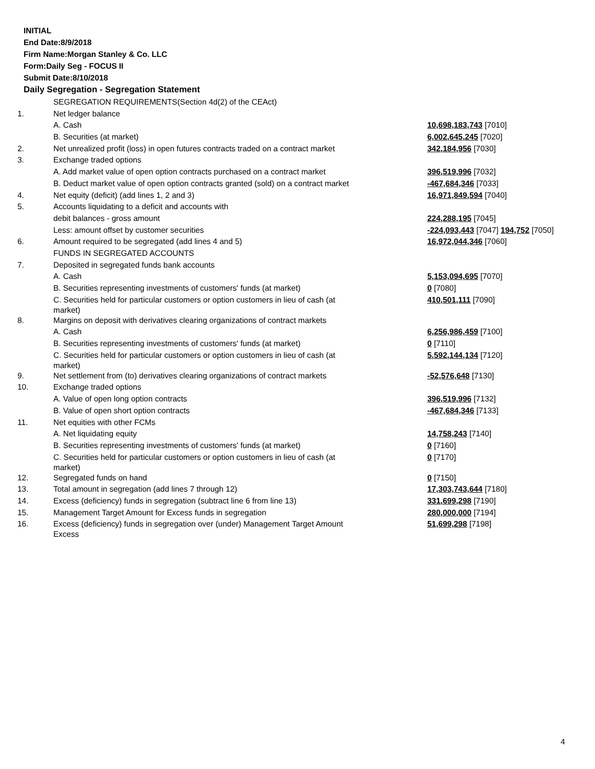INITIAL
End Date:8/9/2018
Firm Name:Morgan Stanley & Co. LLC
Form:Daily Seg - FOCUS II
Submit Date:8/10/2018
Daily Segregation - Segregation Statement
| | SEGREGATION REQUIREMENTS(Section 4d(2) of the CEAct) | |
| 1. | Net ledger balance | |
| | A. Cash | 10,698,183,743 [7010] |
| | B. Securities (at market) | 6,002,645,245 [7020] |
| 2. | Net unrealized profit (loss) in open futures contracts traded on a contract market | 342,184,956 [7030] |
| 3. | Exchange traded options | |
| | A. Add market value of open option contracts purchased on a contract market | 396,519,996 [7032] |
| | B. Deduct market value of open option contracts granted (sold) on a contract market | -467,684,346 [7033] |
| 4. | Net equity (deficit) (add lines 1, 2 and 3) | 16,971,849,594 [7040] |
| 5. | Accounts liquidating to a deficit and accounts with | |
| | debit balances - gross amount | 224,288,195 [7045] |
| | Less: amount offset by customer securities | -224,093,443 [7047] 194,752 [7050] |
| 6. | Amount required to be segregated (add lines 4 and 5) | 16,972,044,346 [7060] |
| | FUNDS IN SEGREGATED ACCOUNTS | |
| 7. | Deposited in segregated funds bank accounts | |
| | A. Cash | 5,153,094,695 [7070] |
| | B. Securities representing investments of customers' funds (at market) | 0 [7080] |
| | C. Securities held for particular customers or option customers in lieu of cash (at market) | 410,501,111 [7090] |
| 8. | Margins on deposit with derivatives clearing organizations of contract markets | |
| | A. Cash | 6,256,986,459 [7100] |
| | B. Securities representing investments of customers' funds (at market) | 0 [7110] |
| | C. Securities held for particular customers or option customers in lieu of cash (at market) | 5,592,144,134 [7120] |
| 9. | Net settlement from (to) derivatives clearing organizations of contract markets | -52,576,648 [7130] |
| 10. | Exchange traded options | |
| | A. Value of open long option contracts | 396,519,996 [7132] |
| | B. Value of open short option contracts | -467,684,346 [7133] |
| 11. | Net equities with other FCMs | |
| | A. Net liquidating equity | 14,758,243 [7140] |
| | B. Securities representing investments of customers' funds (at market) | 0 [7160] |
| | C. Securities held for particular customers or option customers in lieu of cash (at market) | 0 [7170] |
| 12. | Segregated funds on hand | 0 [7150] |
| 13. | Total amount in segregation (add lines 7 through 12) | 17,303,743,644 [7180] |
| 14. | Excess (deficiency) funds in segregation (subtract line 6 from line 13) | 331,699,298 [7190] |
| 15. | Management Target Amount for Excess funds in segregation | 280,000,000 [7194] |
| 16. | Excess (deficiency) funds in segregation over (under) Management Target Amount Excess | 51,699,298 [7198] |
4